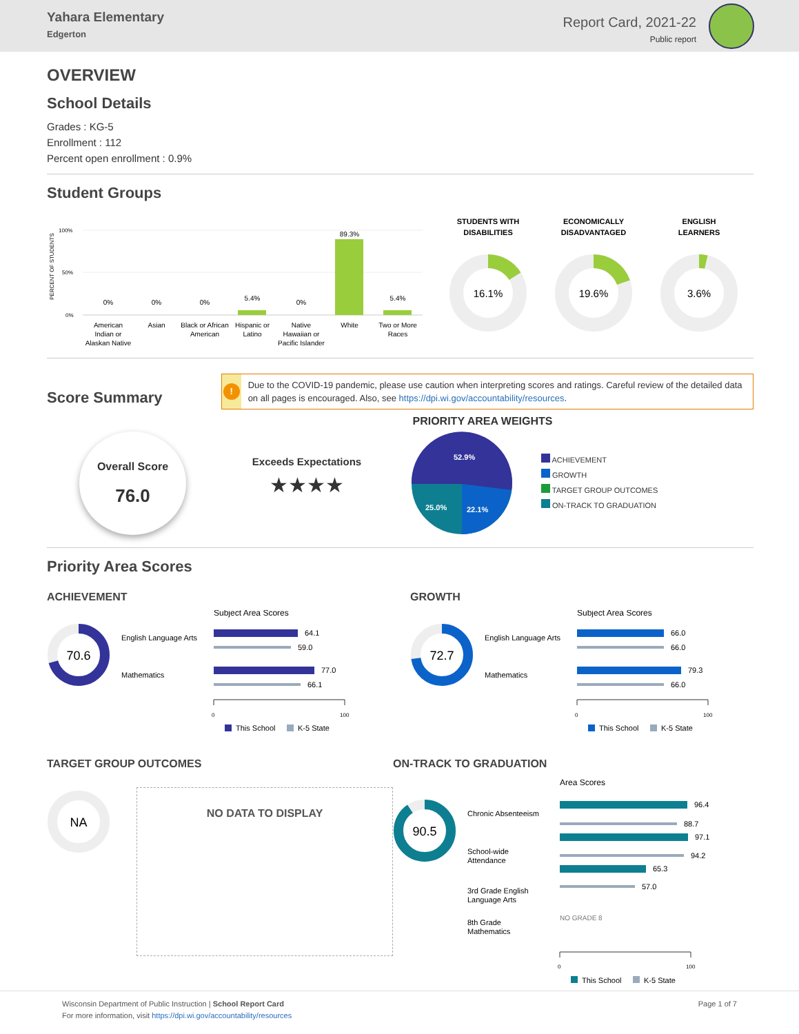Yahara Elementary
Edgerton
Report Card, 2021-22
Public report
OVERVIEW
School Details
Grades : KG-5
Enrollment : 112
Percent open enrollment : 0.9%
Student Groups
PERCENT OF STUDENTS
100%
50%
0%
0%
0%
0%
5.4%
0%
89.3%
5.4%
American
Indian or
Alaskan Native
Asian
Black or African
American
Hispanic or
Latino
Native
Hawaiian or
Pacific Islander
White
Two or More
Races
STUDENTS WITH
DISABILITIES
ECONOMICALLY
DISADVANTAGED
ENGLISH
LEARNERS
16.1%
19.6%
3.6%
Score Summary
!
Due to the COVID-19 pandemic, please use caution when interpreting scores and ratings. Careful review of the detailed data on all pages is encouraged. Also, see https://dpi.wi.gov/accountability/resources.
Overall Score
76.0
Exceeds Expectations
★★★★
PRIORITY AREA WEIGHTS
52.9%
25.0%
22.1%
ACHIEVEMENT
GROWTH
TARGET GROUP OUTCOMES
ON-TRACK TO GRADUATION
Priority Area Scores
ACHIEVEMENT
70.6
English Language Arts
Mathematics
Subject Area Scores
64.1
59.0
77.0
66.1
0
100
This School
K-5 State
GROWTH
72.7
English Language Arts
Mathematics
Subject Area Scores
66.0
66.0
79.3
66.0
0
100
This School
K-5 State
TARGET GROUP OUTCOMES
NA
NO DATA TO DISPLAY
ON-TRACK TO GRADUATION
90.5
Area Scores
Chronic Absenteeism
School-wide
Attendance
3rd Grade English
Language Arts
8th Grade
Mathematics
96.4
88.7
97.1
94.2
65.3
57.0
NO GRADE 8
0
100
This School
K-5 State
Wisconsin Department of Public Instruction | School Report Card
For more information, visit https://dpi.wi.gov/accountability/resources
Page 1 of 7